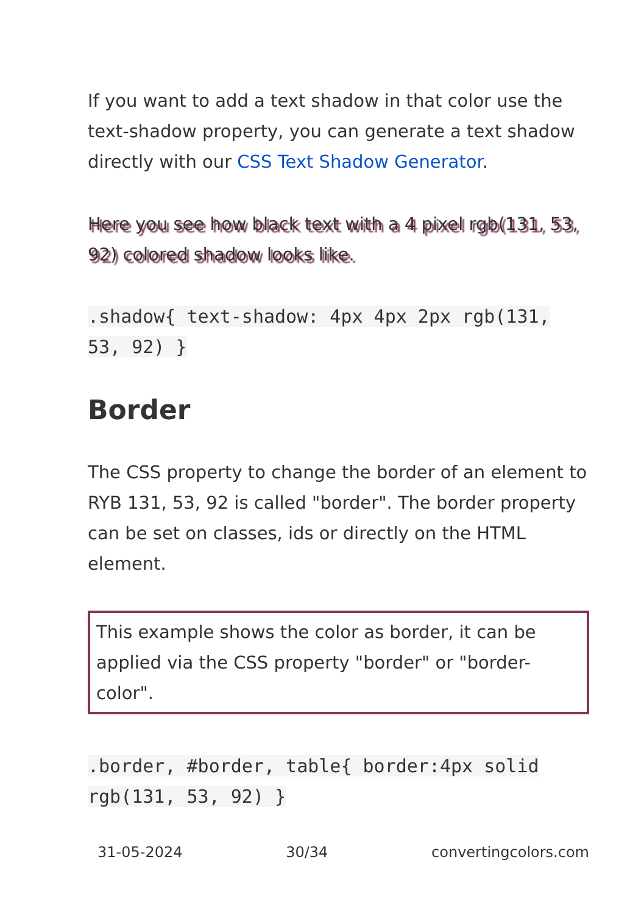If you want to add a text shadow in that color use the text-shadow property, you can generate a text shadow directly with our CSS Text Shadow Generator.
Here you see how black text with a 4 pixel rgb(131, 53, 92) colored shadow looks like.
.shadow{ text-shadow: 4px 4px 2px rgb(131, 53, 92) }
Border
The CSS property to change the border of an element to RYB 131, 53, 92 is called "border". The border property can be set on classes, ids or directly on the HTML element.
This example shows the color as border, it can be applied via the CSS property "border" or "border-color".
.border, #border, table{ border:4px solid rgb(131, 53, 92) }
31-05-2024 30/34 convertingcolors.com